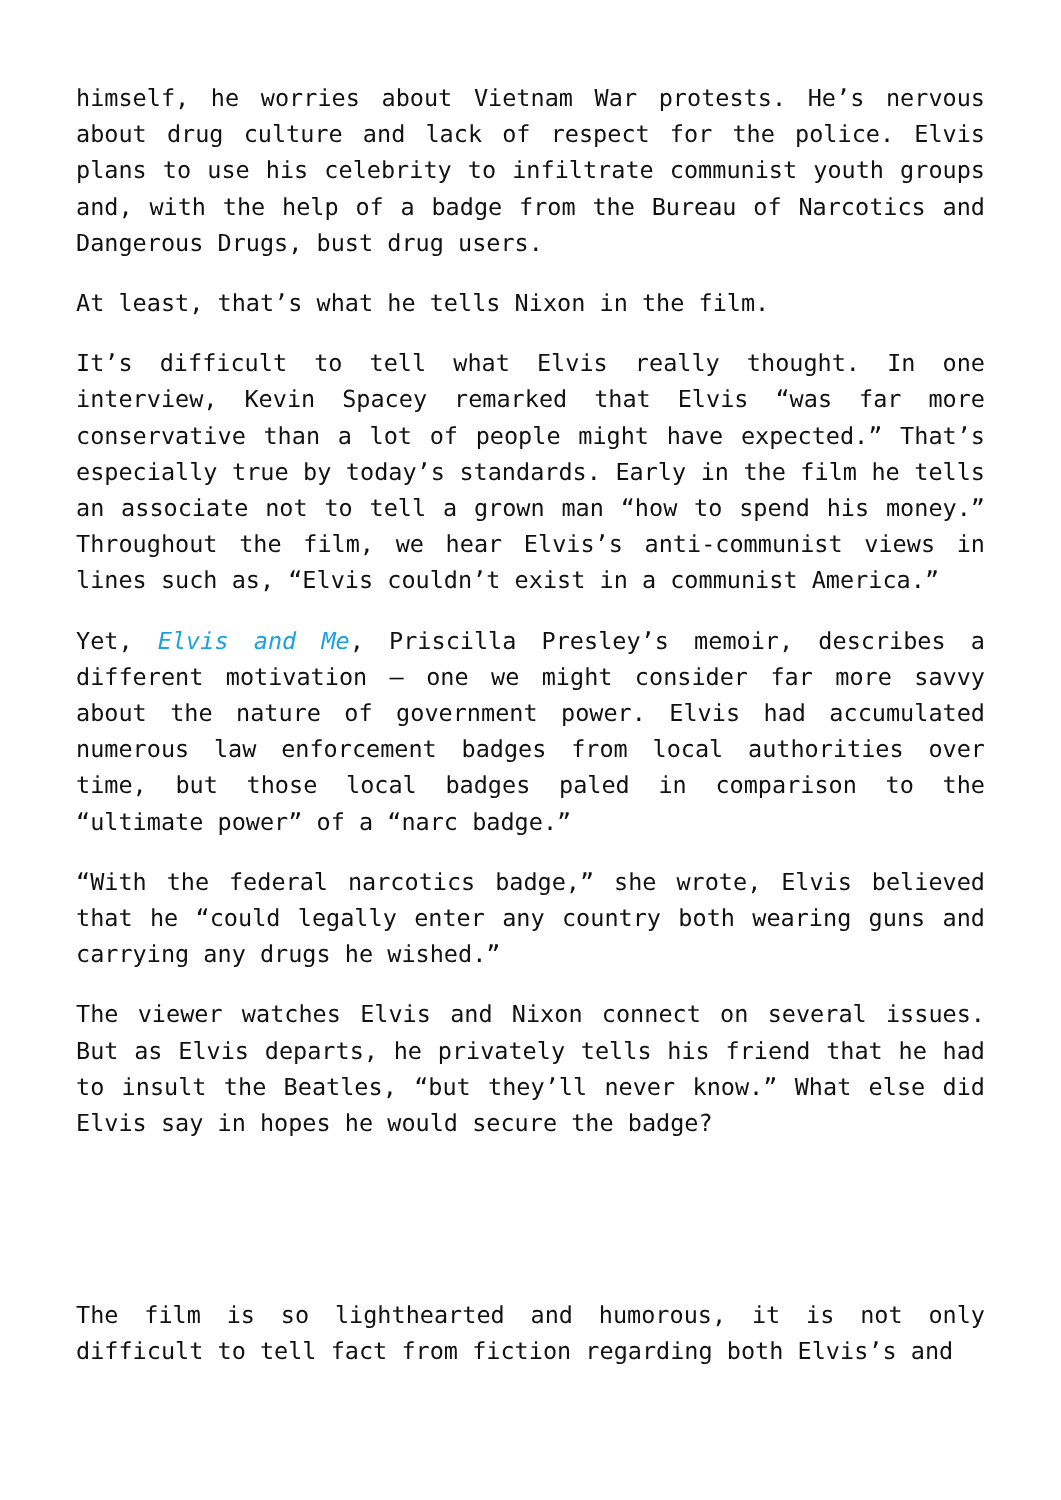himself, he worries about Vietnam War protests. He’s nervous about drug culture and lack of respect for the police. Elvis plans to use his celebrity to infiltrate communist youth groups and, with the help of a badge from the Bureau of Narcotics and Dangerous Drugs, bust drug users.
At least, that’s what he tells Nixon in the film.
It’s difficult to tell what Elvis really thought. In one interview, Kevin Spacey remarked that Elvis “was far more conservative than a lot of people might have expected.” That’s especially true by today’s standards. Early in the film he tells an associate not to tell a grown man “how to spend his money.” Throughout the film, we hear Elvis’s anti-communist views in lines such as, “Elvis couldn’t exist in a communist America.”
Yet, Elvis and Me, Priscilla Presley’s memoir, describes a different motivation — one we might consider far more savvy about the nature of government power. Elvis had accumulated numerous law enforcement badges from local authorities over time, but those local badges paled in comparison to the “ultimate power” of a “narc badge.”
“With the federal narcotics badge,” she wrote, Elvis believed that he “could legally enter any country both wearing guns and carrying any drugs he wished.”
The viewer watches Elvis and Nixon connect on several issues. But as Elvis departs, he privately tells his friend that he had to insult the Beatles, “but they’ll never know.” What else did Elvis say in hopes he would secure the badge?
The film is so lighthearted and humorous, it is not only difficult to tell fact from fiction regarding both Elvis’s and